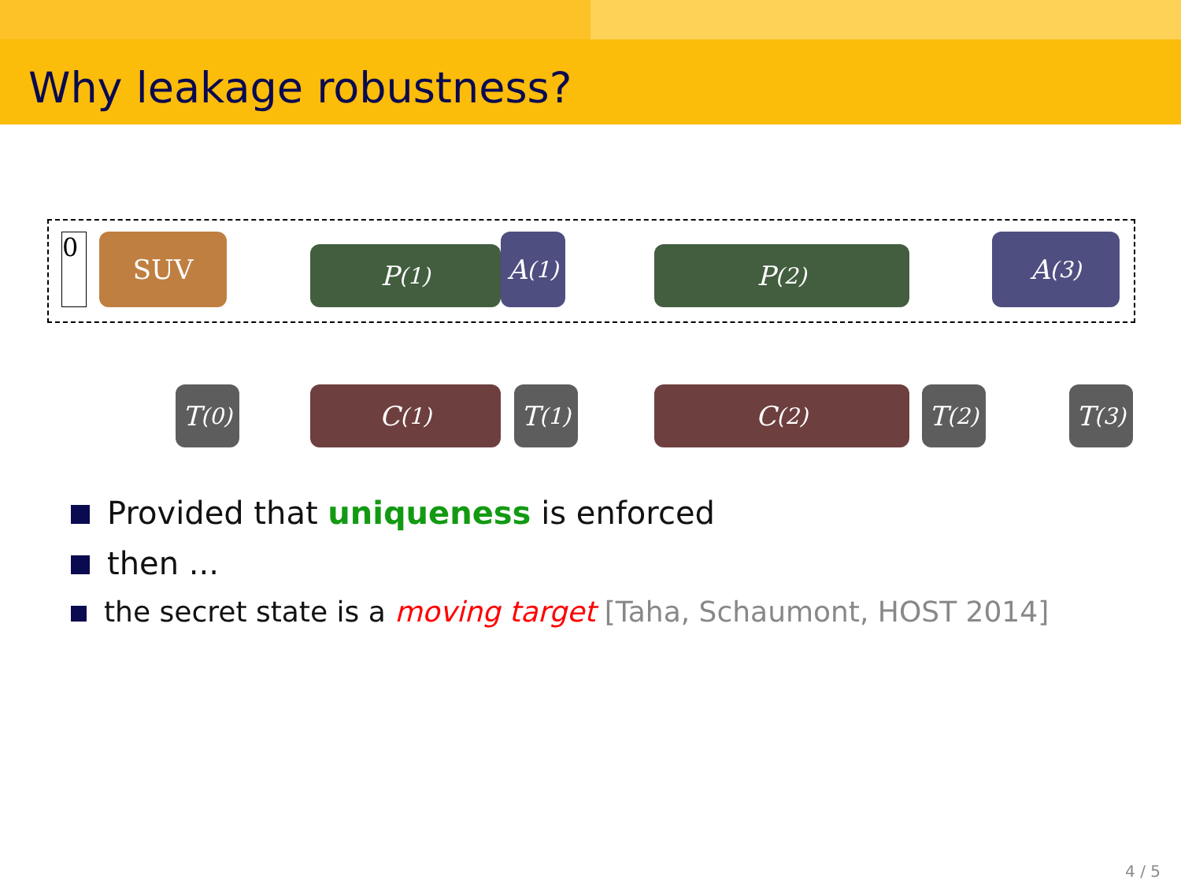Why leakage robustness?
0 SUV P<sup>(1)</sup> A<sup>(1)</sup> P<sup>(2)</sup> A<sup>(3)</sup>
T<sup>(0)</sup>
C<sup>(1)</sup>
T<sup>(1)</sup>
C<sup>(2)</sup>
T<sup>(2)</sup>
T<sup>(3)</sup>
Provided that uniqueness is enforced
then ...
the secret state is a moving target [Taha, Schaumont, HOST 2014]
4 / 5